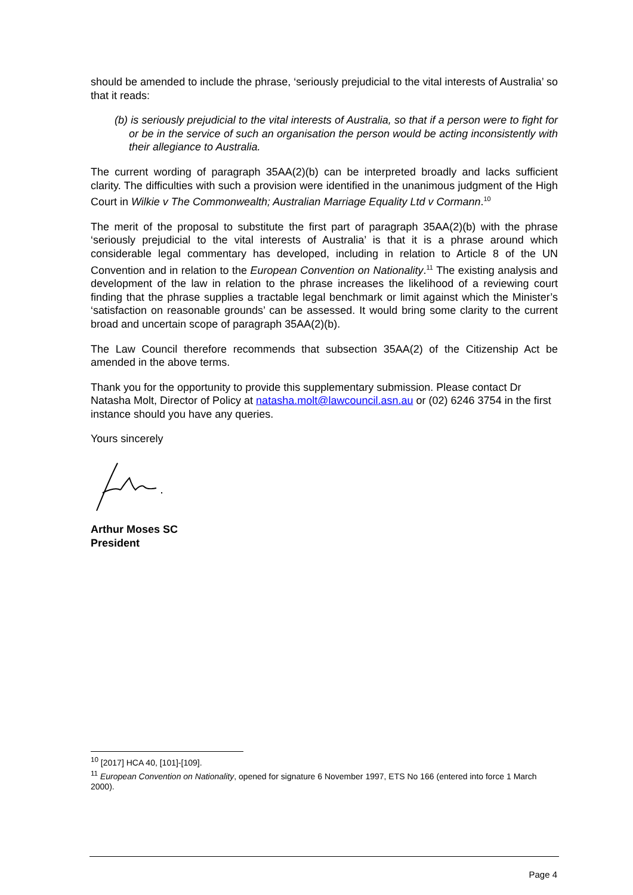should be amended to include the phrase, ‘seriously prejudicial to the vital interests of Australia’ so that it reads:
(b) is seriously prejudicial to the vital interests of Australia, so that if a person were to fight for or be in the service of such an organisation the person would be acting inconsistently with their allegiance to Australia.
The current wording of paragraph 35AA(2)(b) can be interpreted broadly and lacks sufficient clarity. The difficulties with such a provision were identified in the unanimous judgment of the High Court in Wilkie v The Commonwealth; Australian Marriage Equality Ltd v Cormann.<sup>10</sup>
The merit of the proposal to substitute the first part of paragraph 35AA(2)(b) with the phrase ‘seriously prejudicial to the vital interests of Australia’ is that it is a phrase around which considerable legal commentary has developed, including in relation to Article 8 of the UN Convention and in relation to the European Convention on Nationality.<sup>11</sup> The existing analysis and development of the law in relation to the phrase increases the likelihood of a reviewing court finding that the phrase supplies a tractable legal benchmark or limit against which the Minister’s ‘satisfaction on reasonable grounds’ can be assessed. It would bring some clarity to the current broad and uncertain scope of paragraph 35AA(2)(b).
The Law Council therefore recommends that subsection 35AA(2) of the Citizenship Act be amended in the above terms.
Thank you for the opportunity to provide this supplementary submission. Please contact Dr Natasha Molt, Director of Policy at natasha.molt@lawcouncil.asn.au or (02) 6246 3754 in the first instance should you have any queries.
Yours sincerely
Arthur Moses SC
President
<sup>10</sup> [2017] HCA 40, [101]-[109].
<sup>11</sup> European Convention on Nationality, opened for signature 6 November 1997, ETS No 166 (entered into force 1 March 2000).
Page 4